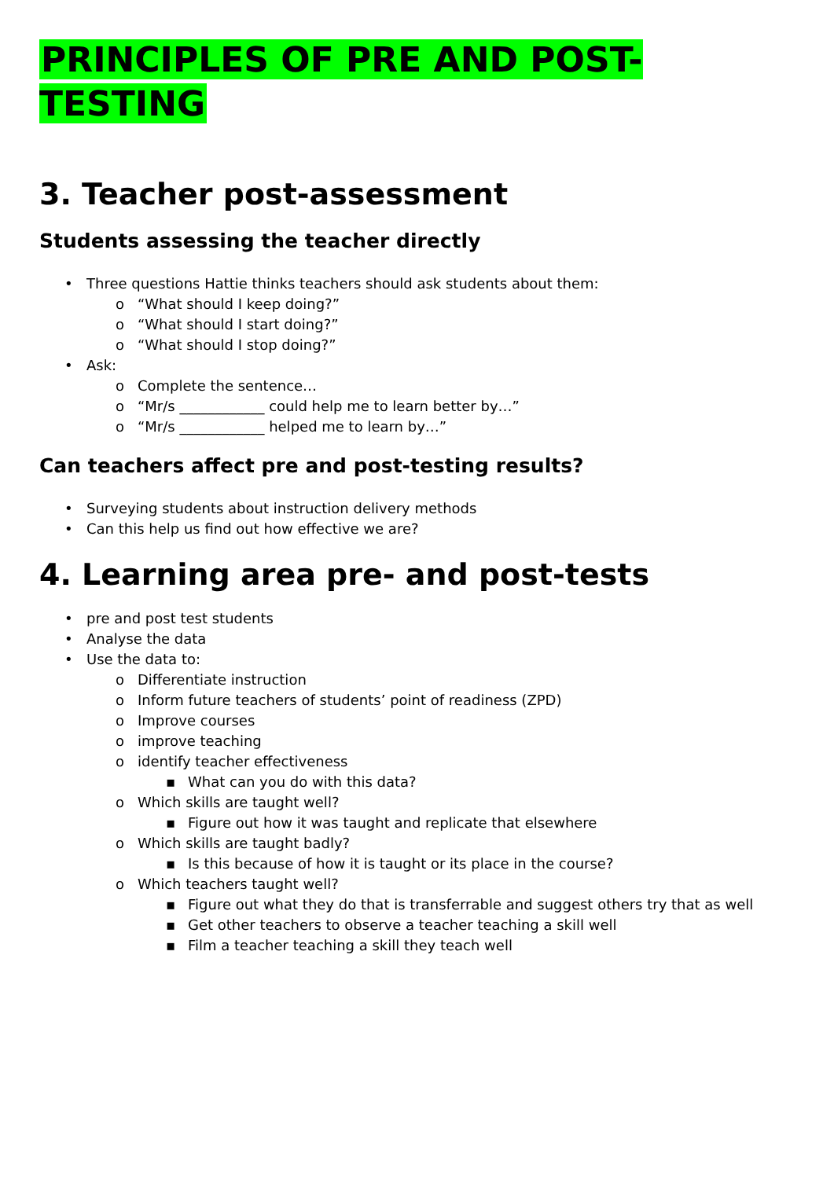PRINCIPLES OF PRE AND POST-TESTING
3. Teacher post-assessment
Students assessing the teacher directly
• Three questions Hattie thinks teachers should ask students about them:
o “What should I keep doing?”
o “What should I start doing?”
o “What should I stop doing?”
• Ask:
o Complete the sentence…
o “Mr/s ____________ could help me to learn better by…”
o “Mr/s ____________ helped me to learn by…”
Can teachers affect pre and post-testing results?
• Surveying students about instruction delivery methods
• Can this help us find out how effective we are?
4. Learning area pre- and post-tests
• pre and post test students
• Analyse the data
• Use the data to:
o Differentiate instruction
o Inform future teachers of students’ point of readiness (ZPD)
o Improve courses
o improve teaching
o identify teacher effectiveness
▪ What can you do with this data?
o Which skills are taught well?
▪ Figure out how it was taught and replicate that elsewhere
o Which skills are taught badly?
▪ Is this because of how it is taught or its place in the course?
o Which teachers taught well?
▪ Figure out what they do that is transferrable and suggest others try that as well
▪ Get other teachers to observe a teacher teaching a skill well
▪ Film a teacher teaching a skill they teach well